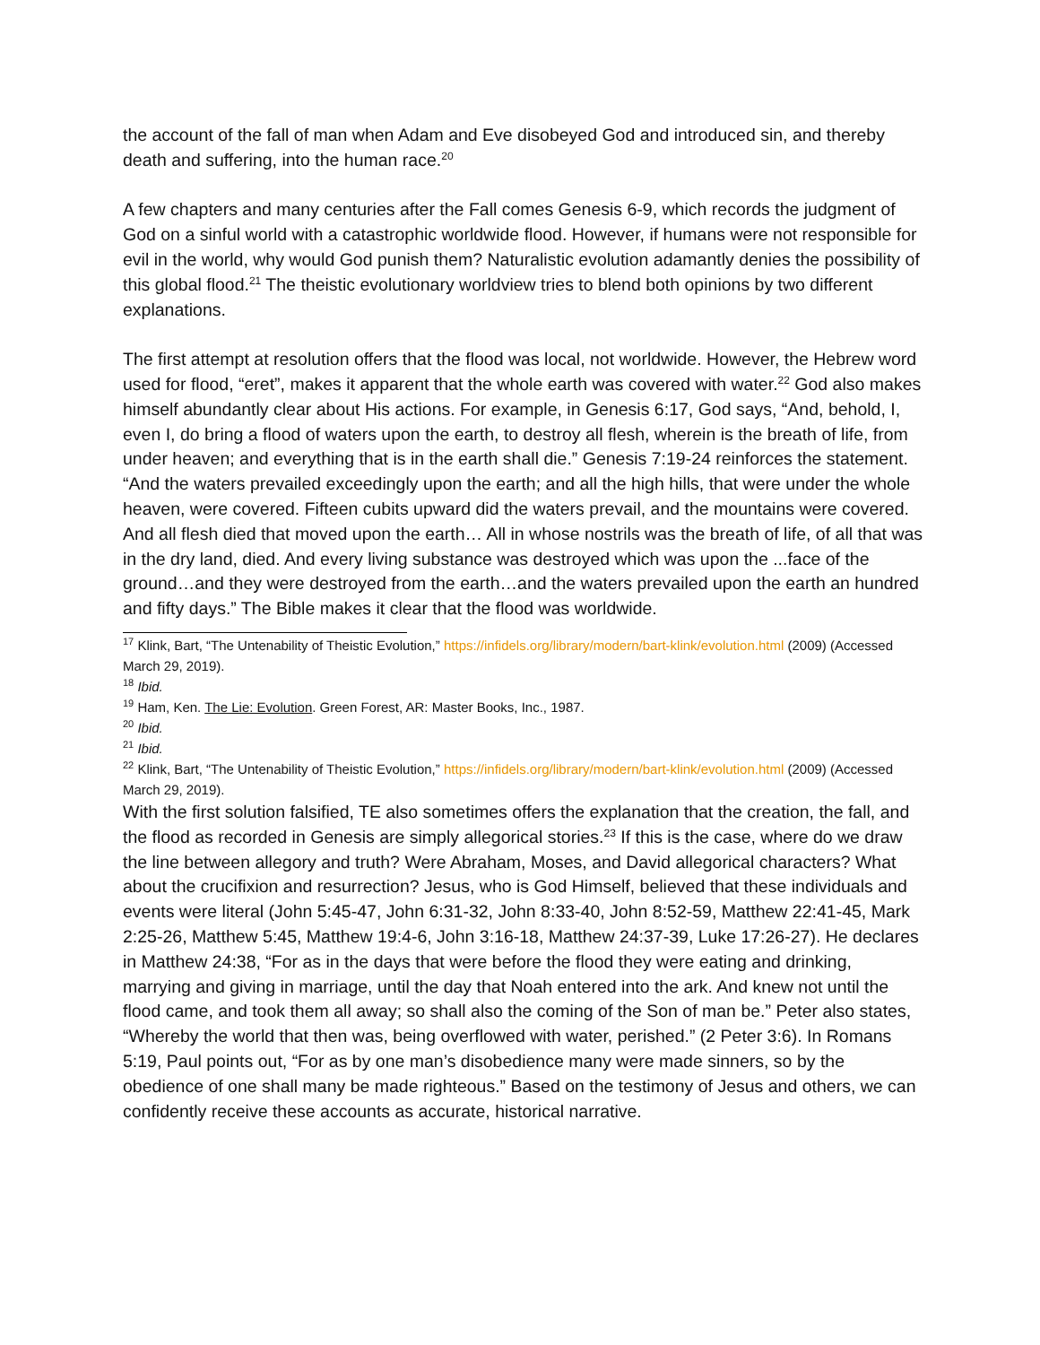the account of the fall of man when Adam and Eve disobeyed God and introduced sin, and thereby death and suffering, into the human race.<sup>20</sup>
A few chapters and many centuries after the Fall comes Genesis 6-9, which records the judgment of God on a sinful world with a catastrophic worldwide flood. However, if humans were not responsible for evil in the world, why would God punish them? Naturalistic evolution adamantly denies the possibility of this global flood.<sup>21</sup> The theistic evolutionary worldview tries to blend both opinions by two different explanations.
The first attempt at resolution offers that the flood was local, not worldwide. However, the Hebrew word used for flood, “eret”, makes it apparent that the whole earth was covered with water.<sup>22</sup> God also makes himself abundantly clear about His actions. For example, in Genesis 6:17, God says, “And, behold, I, even I, do bring a flood of waters upon the earth, to destroy all flesh, wherein is the breath of life, from under heaven; and everything that is in the earth shall die.” Genesis 7:19-24 reinforces the statement. “And the waters prevailed exceedingly upon the earth; and all the high hills, that were under the whole heaven, were covered. Fifteen cubits upward did the waters prevail, and the mountains were covered. And all flesh died that moved upon the earth… All in whose nostrils was the breath of life, of all that was in the dry land, died. And every living substance was destroyed which was upon the ...face of the ground…and they were destroyed from the earth…and the waters prevailed upon the earth an hundred and fifty days.” The Bible makes it clear that the flood was worldwide.
<sup>17</sup> Klink, Bart, “The Untenability of Theistic Evolution,” https://infidels.org/library/modern/bart-klink/evolution.html (2009) (Accessed March 29, 2019).
<sup>18</sup> Ibid.
<sup>19</sup> Ham, Ken. The Lie: Evolution. Green Forest, AR: Master Books, Inc., 1987.
<sup>20</sup> Ibid.
<sup>21</sup> Ibid.
<sup>22</sup> Klink, Bart, “The Untenability of Theistic Evolution,” https://infidels.org/library/modern/bart-klink/evolution.html (2009) (Accessed March 29, 2019).
With the first solution falsified, TE also sometimes offers the explanation that the creation, the fall, and the flood as recorded in Genesis are simply allegorical stories.<sup>23</sup> If this is the case, where do we draw the line between allegory and truth? Were Abraham, Moses, and David allegorical characters? What about the crucifixion and resurrection? Jesus, who is God Himself, believed that these individuals and events were literal (John 5:45-47, John 6:31-32, John 8:33-40, John 8:52-59, Matthew 22:41-45, Mark 2:25-26, Matthew 5:45, Matthew 19:4-6, John 3:16-18, Matthew 24:37-39, Luke 17:26-27). He declares in Matthew 24:38, “For as in the days that were before the flood they were eating and drinking, marrying and giving in marriage, until the day that Noah entered into the ark. And knew not until the flood came, and took them all away; so shall also the coming of the Son of man be.” Peter also states, “Whereby the world that then was, being overflowed with water, perished.” (2 Peter 3:6). In Romans 5:19, Paul points out, “For as by one man’s disobedience many were made sinners, so by the obedience of one shall many be made righteous.” Based on the testimony of Jesus and others, we can confidently receive these accounts as accurate, historical narrative.